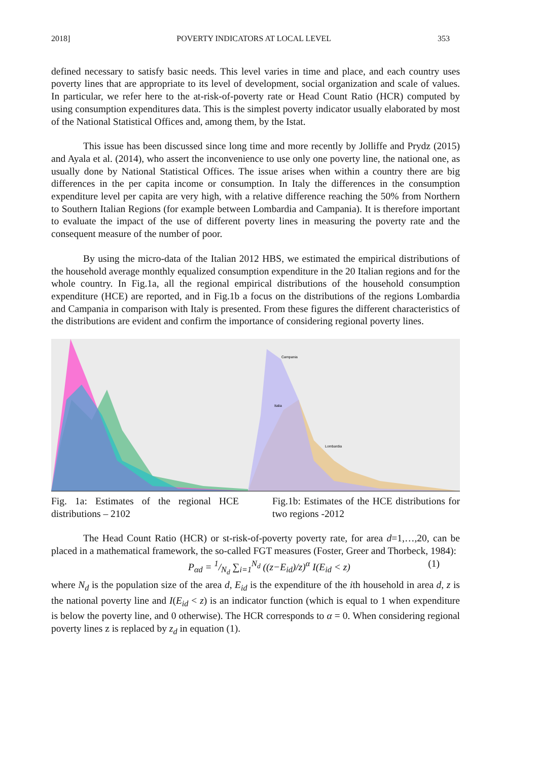2018] POVERTY INDICATORS AT LOCAL LEVEL 353
defined necessary to satisfy basic needs. This level varies in time and place, and each country uses poverty lines that are appropriate to its level of development, social organization and scale of values. In particular, we refer here to the at-risk-of-poverty rate or Head Count Ratio (HCR) computed by using consumption expenditures data. This is the simplest poverty indicator usually elaborated by most of the National Statistical Offices and, among them, by the Istat.
This issue has been discussed since long time and more recently by Jolliffe and Prydz (2015) and Ayala et al. (2014), who assert the inconvenience to use only one poverty line, the national one, as usually done by National Statistical Offices. The issue arises when within a country there are big differences in the per capita income or consumption. In Italy the differences in the consumption expenditure level per capita are very high, with a relative difference reaching the 50% from Northern to Southern Italian Regions (for example between Lombardia and Campania). It is therefore important to evaluate the impact of the use of different poverty lines in measuring the poverty rate and the consequent measure of the number of poor.
By using the micro-data of the Italian 2012 HBS, we estimated the empirical distributions of the household average monthly equalized consumption expenditure in the 20 Italian regions and for the whole country. In Fig.1a, all the regional empirical distributions of the household consumption expenditure (HCE) are reported, and in Fig.1b a focus on the distributions of the regions Lombardia and Campania in comparison with Italy is presented. From these figures the different characteristics of the distributions are evident and confirm the importance of considering regional poverty lines.
Campania
Italia
Lombardia
Fig. 1a: Estimates of the regional HCE distributions – 2102
Fig.1b: Estimates of the HCE distributions for two regions -2012
The Head Count Ratio (HCR) or st-risk-of-poverty poverty rate, for area d=1,…,20, can be placed in a mathematical framework, the so-called FGT measures (Foster, Greer and Thorbeck, 1984):
P<sub>αd</sub> = 1/N<sub>d</sub> ∑<sub>i=1</sub><sup>N<sub>d</sub></sup> ((z−E<sub>id</sub>)/z)<sup>α</sup> I(E<sub>id</sub> < z) (1)
where N<sub>d</sub> is the population size of the area d, E<sub>id</sub> is the expenditure of the ith household in area d, z is the national poverty line and I(E<sub>id</sub> < z) is an indicator function (which is equal to 1 when expenditure is below the poverty line, and 0 otherwise). The HCR corresponds to α = 0. When considering regional poverty lines z is replaced by z<sub>d</sub> in equation (1).